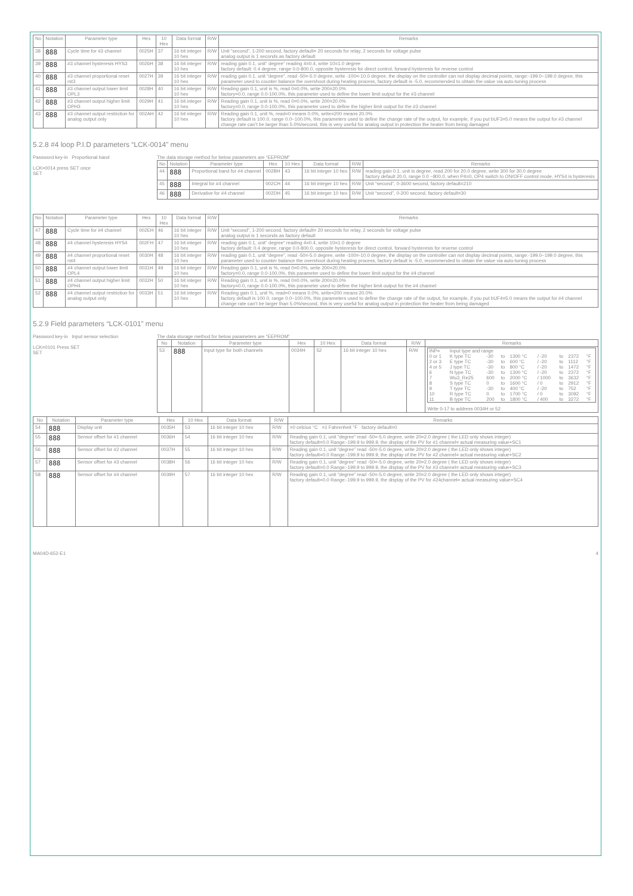| No | Notation | Parameter type | Hex | 10 Hex | Data format | R/W | Remarks |
| --- | --- | --- | --- | --- | --- | --- | --- |
| 38 | 888 | Cycle time for #3 channel | 0025H | 37 | 16 bit integer 10 hex | R/W | Unit “second”, 1-200 second, factory default= 20 seconds for relay, 2 seconds for voltage pulse analog output is 1 seconds as factory default |
| 39 | 888 | #3 channel hysteresis HYS3 | 0026H | 38 | 16 bit integer 10 hex | R/W | reading gain 0.1, unit” degree” reading 4=0.4, write 10=1.0 degree factory default: 0.4 degree, range 0.0-800.0, opposite hysteresis for direct control, forward hysteresis for reverse control |
| 40 | 888 | #3 channel proportional reset rst3 | 0027H | 39 | 16 bit integer 10 hex | R/W | reading gain 0.1, unit “degree”, read -50=-5.0 degree, write -100=-10.0 degree, the display on the controller can not display decimal points, range:-199.0~199.0 degree, this parameter used to counter balance the overshoot during heating process, factory default is -5.0, recommended to obtain the value via auto-tuning process |
| 41 | 888 | #3 channel output lower limit OPL3 | 0028H | 40 | 16 bit integer 10 hex | R/W | Reading gain 0.1, unit is %, read 0=0.0%, write 200=20.0% factory=0.0, range 0.0-100.0%, this parameter used to define the lower limit output for the #3 channel |
| 42 | 888 | #3 channel output higher limit OPH3 | 0029H | 41 | 16 bit integer 10 hex | R/W | Reading gain 0.1, unit is %, read 0=0.0%, write 200=20.0% factory=0.0, range 0.0-100.0%, this parameter used to define the higher limit output for the #3 channel |
| 43 | 888 | #3 channel output restriction for analog output only | 002AH | 42 | 16 bit integer 10 hex | R/W | Reading gain 0.1, unit %, read=0 means 0.0%, write=200 means 20.0% factory default is 100.0, range 0.0~100.0%, this parameters used to define the change rate of the output, for example, if you put bUF3=5.0 means the output for #3 channel change rate can’t be larger than 5.0%/second, this is very useful for analog output in protection the heater from being damaged |
5.2.8 #4 loop P.I.D parameters “LCK-0014” menu
Password key-in Proportional band
LCK=0014 press SET once
SET
The data storage method for below parameters are “EEPROM”
| No | Notation | Parameter type | Hex | 10 Hex | Data format | R/W | Remarks |
| --- | --- | --- | --- | --- | --- | --- | --- |
| 44 | 888 | Proportional band for #4 channel | 002BH | 43 | 16 bit integer 10 hex | R/W | reading gain 0.1, unit is degree, read 200 for 20.0 degree, write 300 for 30.0 degree factory default 20.0, range 0.0 ~800.0, when P4=0, OP4 switch to ON/OFF control mode, HYS4 is hysteresis |
| 45 | 888 | Integral for #4 channel | 002CH | 44 | 16 bit integer 10 hex | R/W | Unit “second”, 0-3600 second, factory default=210 |
| 46 | 888 | Derivative for #4 channel | 002DH | 45 | 16 bit integer 10 hex | R/W | Unit “second”, 0-200 second, factory default=30 |
| No | Notation | Parameter type | Hex | 10 Hex | Data format | R/W | Remarks |
| --- | --- | --- | --- | --- | --- | --- | --- |
| 47 | 888 | Cycle time for #4 channel | 002EH | 46 | 16 bit integer 10 hex | R/W | Unit “second”, 1-200 second, factory default= 20 seconds for relay, 2 seconds for voltage pulse analog output is 1 seconds as factory default |
| 48 | 888 | #4 channel hysteresis HYS4 | 002FH | 47 | 16 bit integer 10 hex | R/W | reading gain 0.1, unit” degree” reading 4=0.4, write 10=1.0 degree factory default: 0.4 degree, range 0.0-800.0, opposite hysteresis for direct control, forward hysteresis for reverse control |
| 49 | 888 | #4 channel proportional reset rst4 | 0030H | 48 | 16 bit integer 10 hex | R/W | reading gain 0.1, unit “degree”, read -50=-5.0 degree, write -100=-10.0 degree, the display on the controller can not display decimal points, range:-199.0~199.0 degree, this parameter used to counter balance the overshoot during heating process, factory default is -5.0, recommended to obtain the value via auto-tuning process |
| 50 | 888 | #4 channel output lower limit OPL4 | 0031H | 49 | 16 bit integer 10 hex | R/W | Reading gain 0.1, unit is %, read 0=0.0%, write 200=20.0% factory=0.0, range 0.0-100.0%, this parameter used to define the lower limit output for the #4 channel |
| 51 | 888 | #4 channel output higher limit OPH4 | 0032H | 50 | 16 bit integer 10 hex | R/W | Reading gain 0.1, unit is %, read 0=0.0%, write 200=20.0% factory=0.0, range 0.0-100.0%, this parameter used to define the higher limit output for the #4 channel |
| 52 | 888 | #4 channel output restriction for analog output only | 0033H | 51 | 16 bit integer 10 hex | R/W | Reading gain 0.1, unit %, read=0 means 0.0%, write=200 means 20.0% factory default is 100.0, range 0.0~100.0%, this parameters used to define the change rate of the output, for example, if you put bUF4=5.0 means the output for #4 channel change rate can’t be larger than 5.0%/second, this is very useful for analog output in protection the heater from being damaged |
5.2.9 Field parameters “LCK-0101” menu
Password key-in Input sensor selection
LCK=0101 Press SET
SET
The data storage method for below parameters are “EEPROM”
| No | Notation | Parameter type | Hex | 10 Hex | Data format | R/W | Remarks |
| --- | --- | --- | --- | --- | --- | --- | --- |
| 53 | 888 | Input type for both channels | 0034H | 52 | 16 bit integer 10 hex | R/W | / INP= / Input type and range / / / / / / / / / 0 or 1 / K type TC / -30 / to / 1300 °C / / -20 / to / 2372 / °F / / 2 or 3 / E type TC / -30 / to / 600 °C / / -20 / to / 1112 / °F / / 4 or 5 / J type TC / -30 / to / 800 °C / / -20 / to / 1472 / °F / / 6 / N type TC / -30 / to / 1300 °C / / -20 / to / 2372 / °F / / 7 / Wu3_Re25 / 600 / to / 2000 °C / / 1000 / to / 3632 / °F / / 8 / S type TC / 0 / to / 1600 °C / / 0 / to / 2912 / °F / / 9 / T type TC / -30 / to / 400 °C / / -20 / to / 752 / °F / / 10 / R type TC / 0 / to / 1700 °C / / 0 / to / 3092 / °F / / 11 / B type TC / 200 / to / 1800 °C / / 400 / to / 3272 / °F / Write 0-17 to address 0034H or 52 |
| No | Notation | Parameter type | Hex | 10 Hex | Data format | R/W | Remarks |
| --- | --- | --- | --- | --- | --- | --- | --- |
| 54 | 888 | Display unit | 0035H | 53 | 16 bit integer 10 hex | R/W | =0 celcius °C =1 Fahrenheit °F factory default=0 |
| 55 | 888 | Sensor offset for #1 channel | 0036H | 54 | 16 bit integer 10 hex | R/W | Reading gain 0.1, unit “degree” read -50=-5.0 degree, write 20=2.0 degree ( the LED only shows integer) factory default=0.0 Range:-199.9 to 999.9, the display of the PV for #1 channel= actual measuring value+SC1 |
| 56 | 888 | Sensor offset for #2 channel | 0037H | 55 | 16 bit integer 10 hex | R/W | Reading gain 0.1, unit “degree” read -50=-5.0 degree, write 20=2.0 degree ( the LED only shows integer) factory default=0.0 Range:-199.9 to 999.9, the display of the PV for #2 channel= actual measuring value+SC2 |
| 57 | 888 | Sensor offset for #3 channel | 0038H | 56 | 16 bit integer 10 hex | R/W | Reading gain 0.1, unit “degree” read -50=-5.0 degree, write 20=2.0 degree ( the LED only shows integer) factory default=0.0 Range:-199.9 to 999.9, the display of the PV for #3 channel= actual measuring value+SC3 |
| 58 | 888 | Sensor offset for #4 channel | 0039H | 57 | 16 bit integer 10 hex | R/W | Reading gain 0.1, unit “degree” read -50=-5.0 degree, write 20=2.0 degree ( the LED only shows integer) factory default=0.0 Range:-199.9 to 999.9, the display of the PV for #24channel= actual measuring value+SC4 |
MA04D-652-E1 4